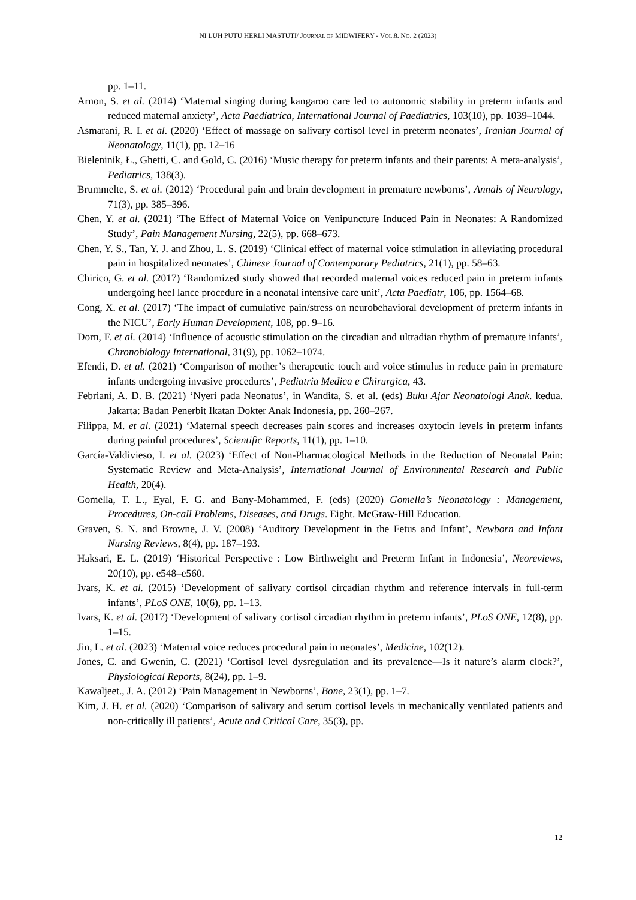NI LUH PUTU HERLI MASTUTI/ JOURNAL OF MIDWIFERY - VOL.8. NO. 2 (2023)
pp. 1–11.
Arnon, S. et al. (2014) ‘Maternal singing during kangaroo care led to autonomic stability in preterm infants and reduced maternal anxiety’, Acta Paediatrica, International Journal of Paediatrics, 103(10), pp. 1039–1044.
Asmarani, R. I. et al. (2020) ‘Effect of massage on salivary cortisol level in preterm neonates’, Iranian Journal of Neonatology, 11(1), pp. 12–16
Bieleninik, Ł., Ghetti, C. and Gold, C. (2016) ‘Music therapy for preterm infants and their parents: A meta-analysis’, Pediatrics, 138(3).
Brummelte, S. et al. (2012) ‘Procedural pain and brain development in premature newborns’, Annals of Neurology, 71(3), pp. 385–396.
Chen, Y. et al. (2021) ‘The Effect of Maternal Voice on Venipuncture Induced Pain in Neonates: A Randomized Study’, Pain Management Nursing, 22(5), pp. 668–673.
Chen, Y. S., Tan, Y. J. and Zhou, L. S. (2019) ‘Clinical effect of maternal voice stimulation in alleviating procedural pain in hospitalized neonates’, Chinese Journal of Contemporary Pediatrics, 21(1), pp. 58–63.
Chirico, G. et al. (2017) ‘Randomized study showed that recorded maternal voices reduced pain in preterm infants undergoing heel lance procedure in a neonatal intensive care unit’, Acta Paediatr, 106, pp. 1564–68.
Cong, X. et al. (2017) ‘The impact of cumulative pain/stress on neurobehavioral development of preterm infants in the NICU’, Early Human Development, 108, pp. 9–16.
Dorn, F. et al. (2014) ‘Influence of acoustic stimulation on the circadian and ultradian rhythm of premature infants’, Chronobiology International, 31(9), pp. 1062–1074.
Efendi, D. et al. (2021) ‘Comparison of mother’s therapeutic touch and voice stimulus in reduce pain in premature infants undergoing invasive procedures’, Pediatria Medica e Chirurgica, 43.
Febriani, A. D. B. (2021) ‘Nyeri pada Neonatus’, in Wandita, S. et al. (eds) Buku Ajar Neonatologi Anak. kedua. Jakarta: Badan Penerbit Ikatan Dokter Anak Indonesia, pp. 260–267.
Filippa, M. et al. (2021) ‘Maternal speech decreases pain scores and increases oxytocin levels in preterm infants during painful procedures’, Scientific Reports, 11(1), pp. 1–10.
García-Valdivieso, I. et al. (2023) ‘Effect of Non-Pharmacological Methods in the Reduction of Neonatal Pain: Systematic Review and Meta-Analysis’, International Journal of Environmental Research and Public Health, 20(4).
Gomella, T. L., Eyal, F. G. and Bany-Mohammed, F. (eds) (2020) Gomella’s Neonatology : Management, Procedures, On-call Problems, Diseases, and Drugs. Eight. McGraw-Hill Education.
Graven, S. N. and Browne, J. V. (2008) ‘Auditory Development in the Fetus and Infant’, Newborn and Infant Nursing Reviews, 8(4), pp. 187–193.
Haksari, E. L. (2019) ‘Historical Perspective : Low Birthweight and Preterm Infant in Indonesia’, Neoreviews, 20(10), pp. e548–e560.
Ivars, K. et al. (2015) ‘Development of salivary cortisol circadian rhythm and reference intervals in full-term infants’, PLoS ONE, 10(6), pp. 1–13.
Ivars, K. et al. (2017) ‘Development of salivary cortisol circadian rhythm in preterm infants’, PLoS ONE, 12(8), pp. 1–15.
Jin, L. et al. (2023) ‘Maternal voice reduces procedural pain in neonates’, Medicine, 102(12).
Jones, C. and Gwenin, C. (2021) ‘Cortisol level dysregulation and its prevalence—Is it nature’s alarm clock?’, Physiological Reports, 8(24), pp. 1–9.
Kawaljeet., J. A. (2012) ‘Pain Management in Newborns’, Bone, 23(1), pp. 1–7.
Kim, J. H. et al. (2020) ‘Comparison of salivary and serum cortisol levels in mechanically ventilated patients and non-critically ill patients’, Acute and Critical Care, 35(3), pp.
12